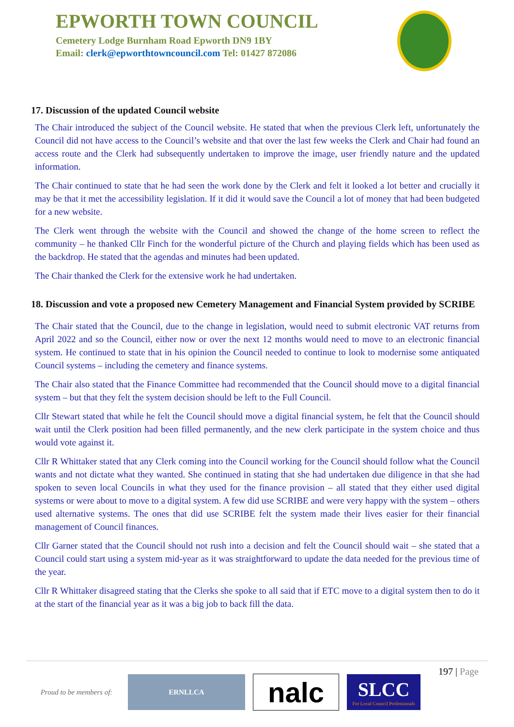EPWORTH TOWN COUNCIL
Cemetery Lodge Burnham Road Epworth DN9 1BY
Email: clerk@epworthtowncouncil.com Tel: 01427 872086
17. Discussion of the updated Council website
The Chair introduced the subject of the Council website. He stated that when the previous Clerk left, unfortunately the Council did not have access to the Council’s website and that over the last few weeks the Clerk and Chair had found an access route and the Clerk had subsequently undertaken to improve the image, user friendly nature and the updated information.
The Chair continued to state that he had seen the work done by the Clerk and felt it looked a lot better and crucially it may be that it met the accessibility legislation. If it did it would save the Council a lot of money that had been budgeted for a new website.
The Clerk went through the website with the Council and showed the change of the home screen to reflect the community – he thanked Cllr Finch for the wonderful picture of the Church and playing fields which has been used as the backdrop. He stated that the agendas and minutes had been updated.
The Chair thanked the Clerk for the extensive work he had undertaken.
18. Discussion and vote a proposed new Cemetery Management and Financial System provided by SCRIBE
The Chair stated that the Council, due to the change in legislation, would need to submit electronic VAT returns from April 2022 and so the Council, either now or over the next 12 months would need to move to an electronic financial system. He continued to state that in his opinion the Council needed to continue to look to modernise some antiquated Council systems – including the cemetery and finance systems.
The Chair also stated that the Finance Committee had recommended that the Council should move to a digital financial system – but that they felt the system decision should be left to the Full Council.
Cllr Stewart stated that while he felt the Council should move a digital financial system, he felt that the Council should wait until the Clerk position had been filled permanently, and the new clerk participate in the system choice and thus would vote against it.
Cllr R Whittaker stated that any Clerk coming into the Council working for the Council should follow what the Council wants and not dictate what they wanted. She continued in stating that she had undertaken due diligence in that she had spoken to seven local Councils in what they used for the finance provision – all stated that they either used digital systems or were about to move to a digital system. A few did use SCRIBE and were very happy with the system – others used alternative systems. The ones that did use SCRIBE felt the system made their lives easier for their financial management of Council finances.
Cllr Garner stated that the Council should not rush into a decision and felt the Council should wait – she stated that a Council could start using a system mid-year as it was straightforward to update the data needed for the previous time of the year.
Cllr R Whittaker disagreed stating that the Clerks she spoke to all said that if ETC move to a digital system then to do it at the start of the financial year as it was a big job to back fill the data.
197 | Page
Proud to be members of:
ERNLLCA
nalc
SLCC
For Local Council Professionals